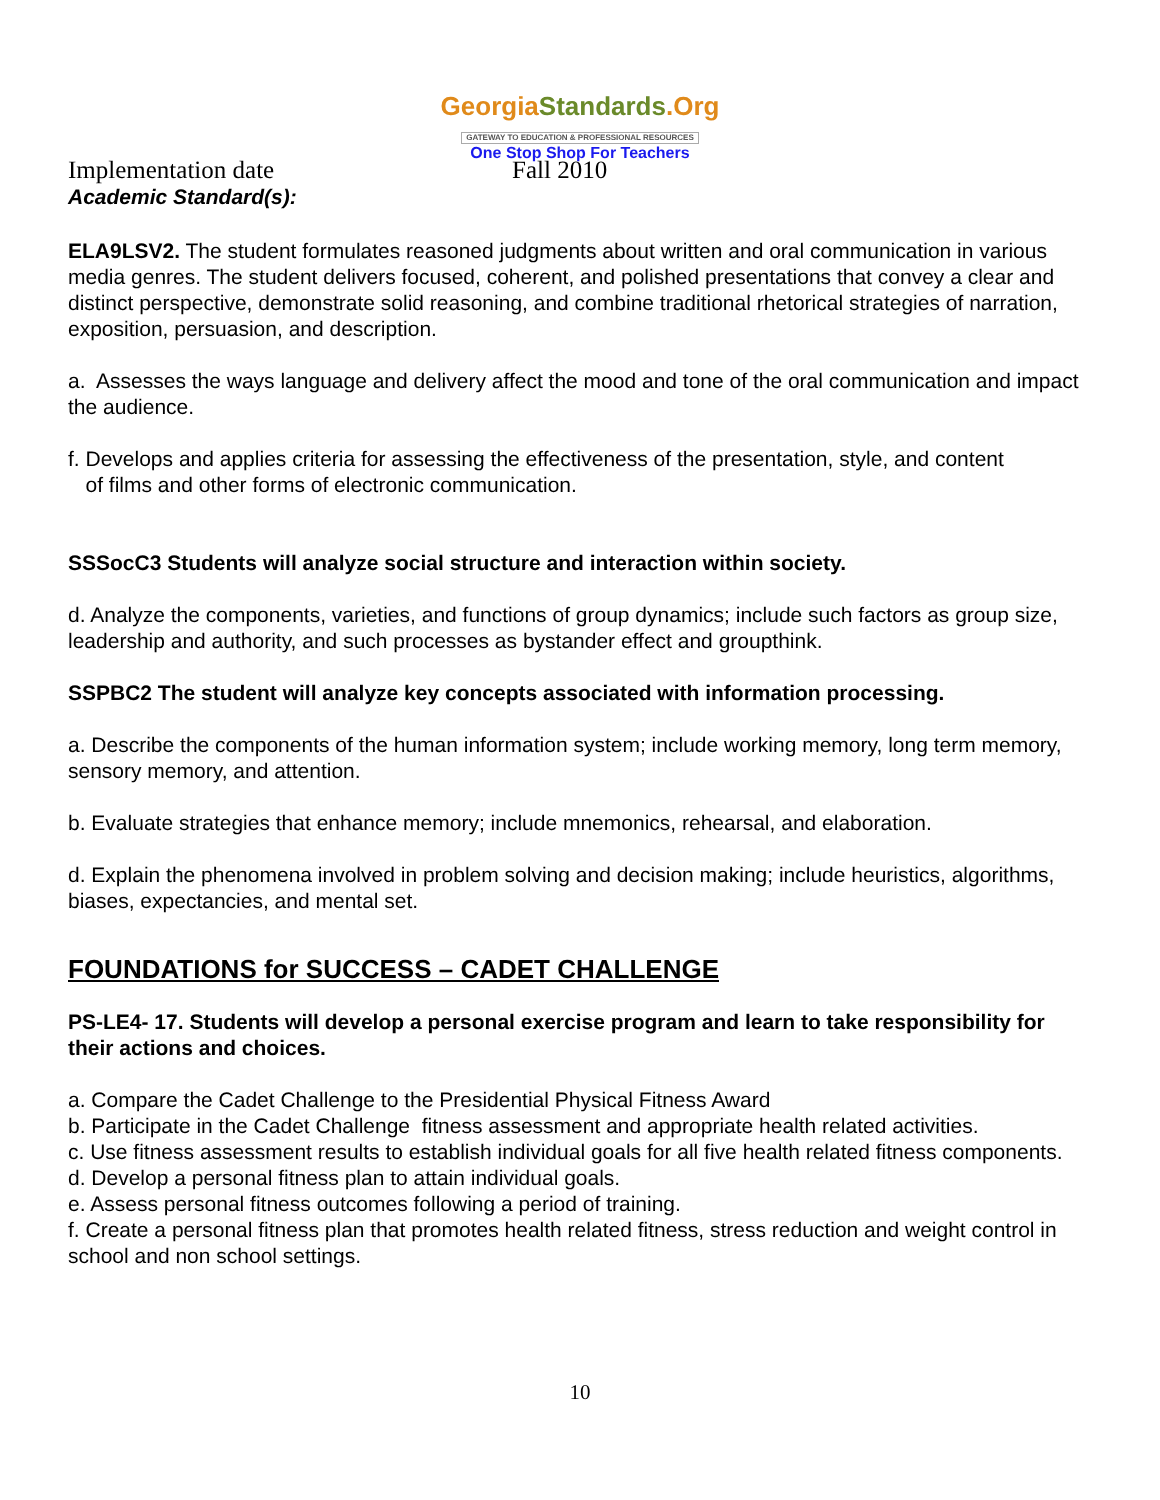GeorgiaStandards.Org
GATEWAY TO EDUCATION & PROFESSIONAL RESOURCES
One Stop Shop For Teachers
Implementation date Fall 2010
Academic Standard(s):
ELA9LSV2. The student formulates reasoned judgments about written and oral communication in various media genres. The student delivers focused, coherent, and polished presentations that convey a clear and distinct perspective, demonstrate solid reasoning, and combine traditional rhetorical strategies of narration, exposition, persuasion, and description.
a. Assesses the ways language and delivery affect the mood and tone of the oral communication and impact the audience.
f. Develops and applies criteria for assessing the effectiveness of the presentation, style, and content
of films and other forms of electronic communication.
SSSocC3 Students will analyze social structure and interaction within society.
d. Analyze the components, varieties, and functions of group dynamics; include such factors as group size, leadership and authority, and such processes as bystander effect and groupthink.
SSPBC2 The student will analyze key concepts associated with information processing.
a. Describe the components of the human information system; include working memory, long term memory, sensory memory, and attention.
b. Evaluate strategies that enhance memory; include mnemonics, rehearsal, and elaboration.
d. Explain the phenomena involved in problem solving and decision making; include heuristics, algorithms, biases, expectancies, and mental set.
FOUNDATIONS for SUCCESS – CADET CHALLENGE
PS-LE4- 17. Students will develop a personal exercise program and learn to take responsibility for their actions and choices.
a. Compare the Cadet Challenge to the Presidential Physical Fitness Award
b. Participate in the Cadet Challenge fitness assessment and appropriate health related activities.
c. Use fitness assessment results to establish individual goals for all five health related fitness components.
d. Develop a personal fitness plan to attain individual goals.
e. Assess personal fitness outcomes following a period of training.
f. Create a personal fitness plan that promotes health related fitness, stress reduction and weight control in school and non school settings.
10